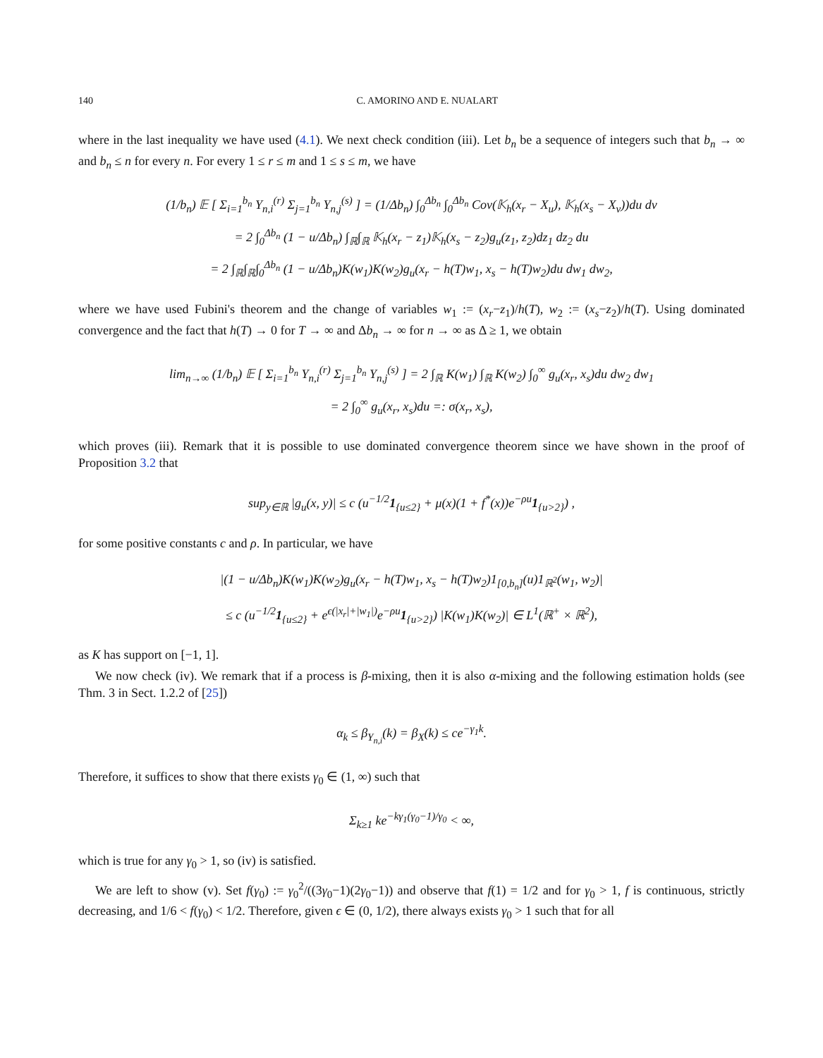140 C. AMORINO AND E. NUALART
where in the last inequality we have used (4.1). We next check condition (iii). Let b<sub>n</sub> be a sequence of integers such that b<sub>n</sub> → ∞ and b<sub>n</sub> ≤ n for every n. For every 1 ≤ r ≤ m and 1 ≤ s ≤ m, we have
(1/b<sub>n</sub>) 𝔼 [ Σ<sub>i=1</sub><sup>b<sub>n</sub></sup> Y<sub>n,i</sub><sup>(r)</sup> Σ<sub>j=1</sub><sup>b<sub>n</sub></sup> Y<sub>n,j</sub><sup>(s)</sup> ] = (1/Δb<sub>n</sub>) ∫<sub>0</sub><sup>Δb<sub>n</sub></sup> ∫<sub>0</sub><sup>Δb<sub>n</sub></sup> Cov(𝕂<sub>h</sub>(x<sub>r</sub> − X<sub>u</sub>), 𝕂<sub>h</sub>(x<sub>s</sub> − X<sub>v</sub>))du dv
= 2 ∫<sub>0</sub><sup>Δb<sub>n</sub></sup> (1 − u/Δb<sub>n</sub>) ∫<sub>ℝ</sub>∫<sub>ℝ</sub> 𝕂<sub>h</sub>(x<sub>r</sub> − z<sub>1</sub>)𝕂<sub>h</sub>(x<sub>s</sub> − z<sub>2</sub>)g<sub>u</sub>(z<sub>1</sub>, z<sub>2</sub>)dz<sub>1</sub> dz<sub>2</sub> du
= 2 ∫<sub>ℝ</sub>∫<sub>ℝ</sub>∫<sub>0</sub><sup>Δb<sub>n</sub></sup> (1 − u/Δb<sub>n</sub>)K(w<sub>1</sub>)K(w<sub>2</sub>)g<sub>u</sub>(x<sub>r</sub> − h(T)w<sub>1</sub>, x<sub>s</sub> − h(T)w<sub>2</sub>)du dw<sub>1</sub> dw<sub>2</sub>,
where we have used Fubini's theorem and the change of variables w<sub>1</sub> := (x<sub>r</sub>−z<sub>1</sub>)/h(T), w<sub>2</sub> := (x<sub>s</sub>−z<sub>2</sub>)/h(T). Using dominated convergence and the fact that h(T) → 0 for T → ∞ and Δb<sub>n</sub> → ∞ for n → ∞ as Δ ≥ 1, we obtain
lim<sub>n→∞</sub> (1/b<sub>n</sub>) 𝔼 [ Σ<sub>i=1</sub><sup>b<sub>n</sub></sup> Y<sub>n,i</sub><sup>(r)</sup> Σ<sub>j=1</sub><sup>b<sub>n</sub></sup> Y<sub>n,j</sub><sup>(s)</sup> ] = 2 ∫<sub>ℝ</sub> K(w<sub>1</sub>) ∫<sub>ℝ</sub> K(w<sub>2</sub>) ∫<sub>0</sub><sup>∞</sup> g<sub>u</sub>(x<sub>r</sub>, x<sub>s</sub>)du dw<sub>2</sub> dw<sub>1</sub>
= 2 ∫<sub>0</sub><sup>∞</sup> g<sub>u</sub>(x<sub>r</sub>, x<sub>s</sub>)du =: σ(x<sub>r</sub>, x<sub>s</sub>),
which proves (iii). Remark that it is possible to use dominated convergence theorem since we have shown in the proof of Proposition 3.2 that
sup<sub>y∈ℝ</sub> |g<sub>u</sub>(x, y)| ≤ c (u<sup>−1/2</sup>1<sub>{u≤2}</sub> + μ(x)(1 + f<sup>*</sup>(x))e<sup>−ρu</sup>1<sub>{u>2}</sub>) ,
for some positive constants c and ρ. In particular, we have
|(1 − u/Δb<sub>n</sub>)K(w<sub>1</sub>)K(w<sub>2</sub>)g<sub>u</sub>(x<sub>r</sub> − h(T)w<sub>1</sub>, x<sub>s</sub> − h(T)w<sub>2</sub>)1<sub>[0,b<sub>n</sub>]</sub>(u)1<sub>ℝ<sup>2</sup></sub>(w<sub>1</sub>, w<sub>2</sub>)|
≤ c (u<sup>−1/2</sup>1<sub>{u≤2}</sub> + e<sup>ϵ(|x<sub>r</sub>|+|w<sub>1</sub>|)</sup>e<sup>−ρu</sup>1<sub>{u>2}</sub>) |K(w<sub>1</sub>)K(w<sub>2</sub>)| ∈ L<sup>1</sup>(ℝ<sup>+</sup> × ℝ<sup>2</sup>),
as K has support on [−1, 1].
We now check (iv). We remark that if a process is β-mixing, then it is also α-mixing and the following estimation holds (see Thm. 3 in Sect. 1.2.2 of [25])
α<sub>k</sub> ≤ β<sub>Y<sub>n,i</sub></sub>(k) = β<sub>X</sub>(k) ≤ ce<sup>−γ<sub>1</sub>k</sup>.
Therefore, it suffices to show that there exists γ<sub>0</sub> ∈ (1, ∞) such that
Σ<sub>k≥1</sub> ke<sup>−kγ<sub>1</sub>(γ<sub>0</sub>−1)/γ<sub>0</sub></sup> < ∞,
which is true for any γ<sub>0</sub> > 1, so (iv) is satisfied.
We are left to show (v). Set f(γ<sub>0</sub>) := γ<sub>0</sub><sup>2</sup>/((3γ<sub>0</sub>−1)(2γ<sub>0</sub>−1)) and observe that f(1) = 1/2 and for γ<sub>0</sub> > 1, f is continuous, strictly decreasing, and 1/6 < f(γ<sub>0</sub>) < 1/2. Therefore, given ϵ ∈ (0, 1/2), there always exists γ<sub>0</sub> > 1 such that for all